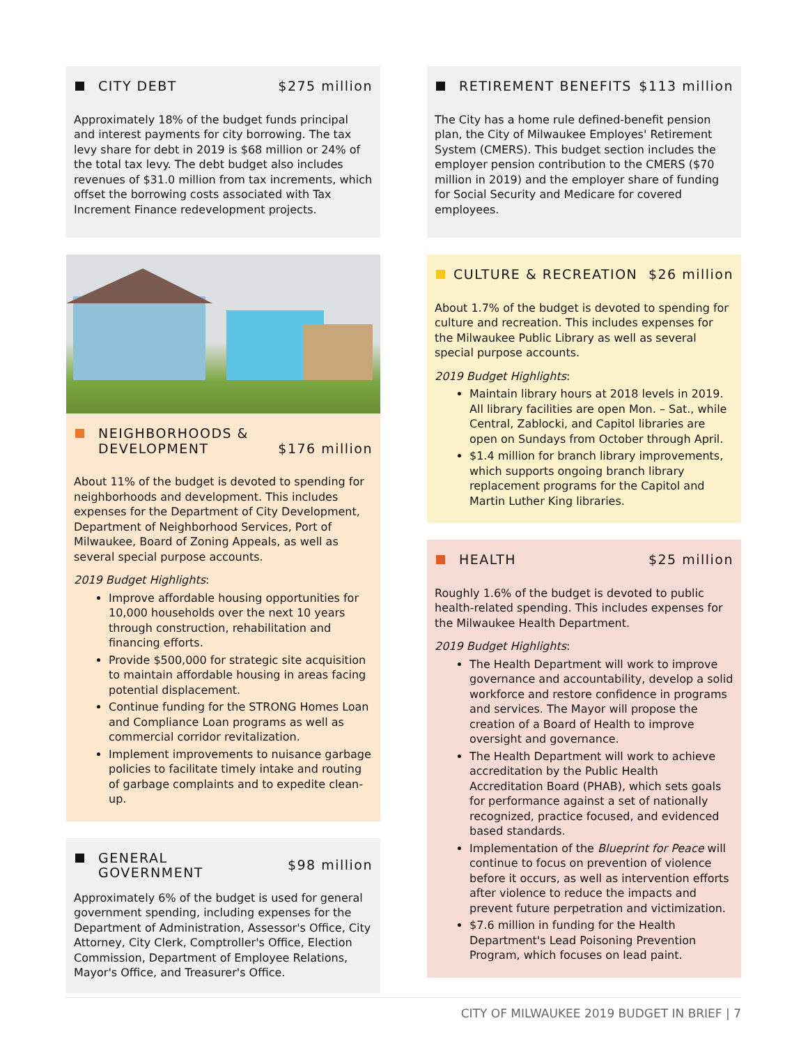CITY DEBT $275 million
Approximately 18% of the budget funds principal and interest payments for city borrowing. The tax levy share for debt in 2019 is $68 million or 24% of the total tax levy. The debt budget also includes revenues of $31.0 million from tax increments, which offset the borrowing costs associated with Tax Increment Finance redevelopment projects.
NEIGHBORHOODS &
DEVELOPMENT
$176 million
About 11% of the budget is devoted to spending for neighborhoods and development. This includes expenses for the Department of City Development, Department of Neighborhood Services, Port of Milwaukee, Board of Zoning Appeals, as well as several special purpose accounts.
2019 Budget Highlights:
Improve affordable housing opportunities for 10,000 households over the next 10 years through construction, rehabilitation and financing efforts.
Provide $500,000 for strategic site acquisition to maintain affordable housing in areas facing potential displacement.
Continue funding for the STRONG Homes Loan and Compliance Loan programs as well as commercial corridor revitalization.
Implement improvements to nuisance garbage policies to facilitate timely intake and routing of garbage complaints and to expedite clean-up.
GENERAL
GOVERNMENT
$98 million
Approximately 6% of the budget is used for general government spending, including expenses for the Department of Administration, Assessor's Office, City Attorney, City Clerk, Comptroller's Office, Election Commission, Department of Employee Relations, Mayor's Office, and Treasurer's Office.
RETIREMENT BENEFITS $113 million
The City has a home rule defined-benefit pension plan, the City of Milwaukee Employes' Retirement System (CMERS). This budget section includes the employer pension contribution to the CMERS ($70 million in 2019) and the employer share of funding for Social Security and Medicare for covered employees.
CULTURE & RECREATION $26 million
About 1.7% of the budget is devoted to spending for culture and recreation. This includes expenses for the Milwaukee Public Library as well as several special purpose accounts.
2019 Budget Highlights:
Maintain library hours at 2018 levels in 2019. All library facilities are open Mon. – Sat., while Central, Zablocki, and Capitol libraries are open on Sundays from October through April.
$1.4 million for branch library improvements, which supports ongoing branch library replacement programs for the Capitol and Martin Luther King libraries.
HEALTH $25 million
Roughly 1.6% of the budget is devoted to public health-related spending. This includes expenses for the Milwaukee Health Department.
2019 Budget Highlights:
The Health Department will work to improve governance and accountability, develop a solid workforce and restore confidence in programs and services. The Mayor will propose the creation of a Board of Health to improve oversight and governance.
The Health Department will work to achieve accreditation by the Public Health Accreditation Board (PHAB), which sets goals for performance against a set of nationally recognized, practice focused, and evidenced based standards.
Implementation of the Blueprint for Peace will continue to focus on prevention of violence before it occurs, as well as intervention efforts after violence to reduce the impacts and prevent future perpetration and victimization.
$7.6 million in funding for the Health Department's Lead Poisoning Prevention Program, which focuses on lead paint.
CITY OF MILWAUKEE 2019 BUDGET IN BRIEF | 7